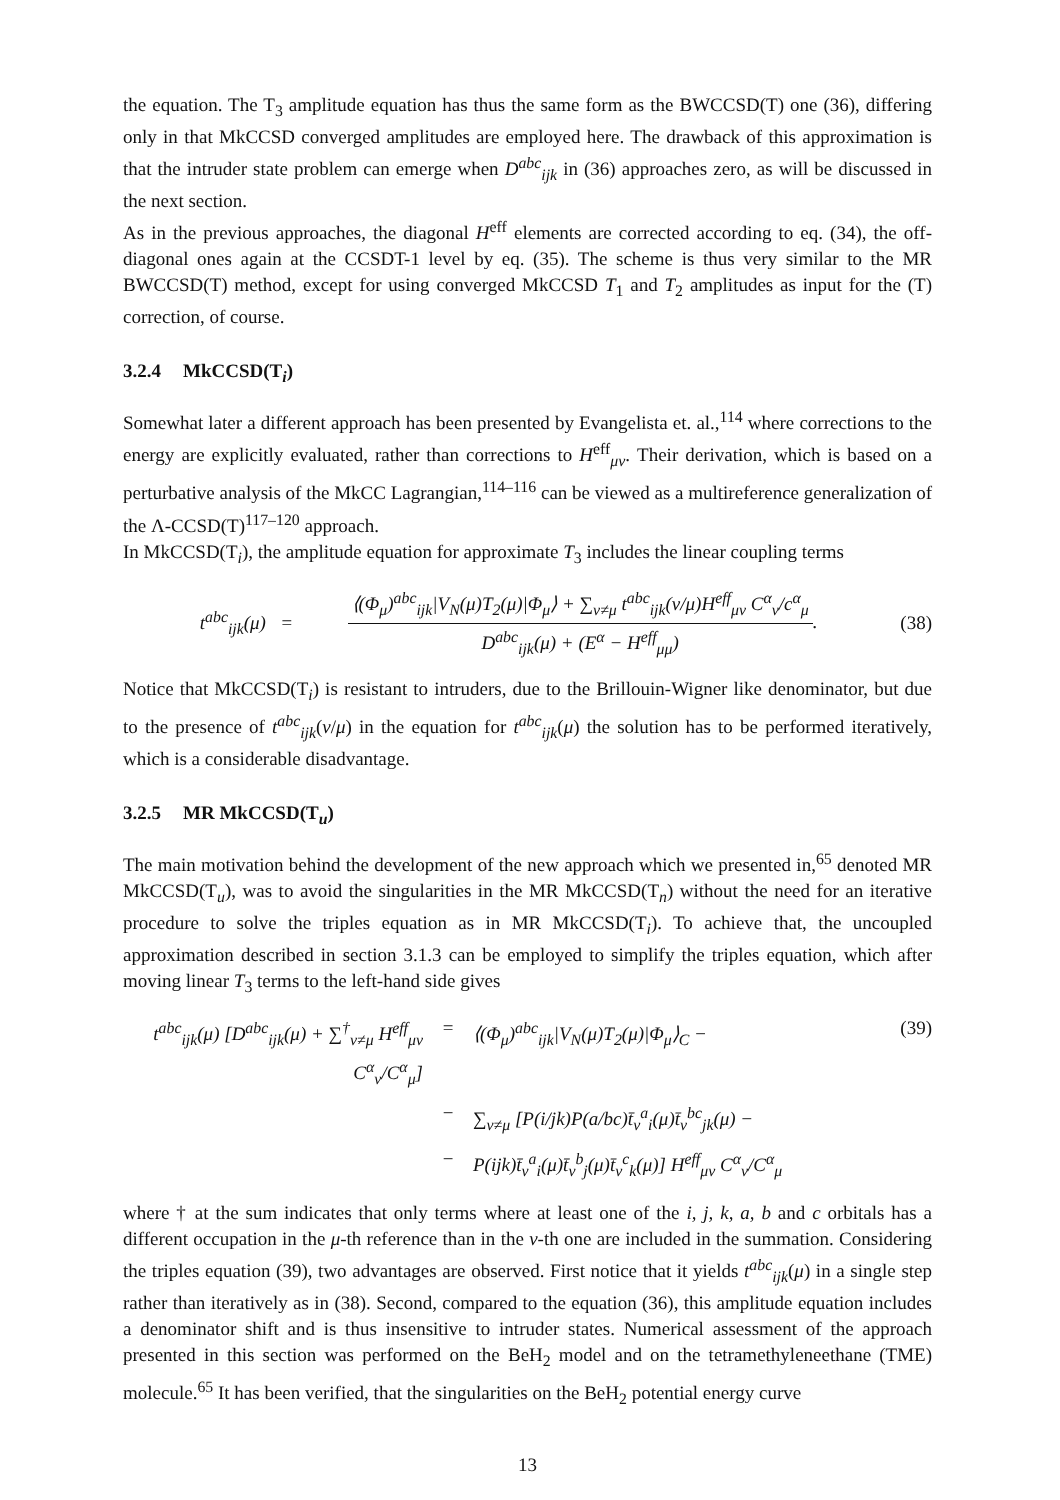the equation. The T<sub>3</sub> amplitude equation has thus the same form as the BWCCSD(T) one (36), differing only in that MkCCSD converged amplitudes are employed here. The drawback of this approximation is that the intruder state problem can emerge when D<sup>abc</sup><sub>ijk</sub> in (36) approaches zero, as will be discussed in the next section.
As in the previous approaches, the diagonal H<sup>eff</sup> elements are corrected according to eq. (34), the off-diagonal ones again at the CCSDT-1 level by eq. (35). The scheme is thus very similar to the MR BWCCSD(T) method, except for using converged MkCCSD T<sub>1</sub> and T<sub>2</sub> amplitudes as input for the (T) correction, of course.
3.2.4 MkCCSD(T<sub>i</sub>)
Somewhat later a different approach has been presented by Evangelista et. al.,<sup>114</sup> where corrections to the energy are explicitly evaluated, rather than corrections to H<sup>eff</sup><sub>μν</sub>. Their derivation, which is based on a perturbative analysis of the MkCC Lagrangian,<sup>114–116</sup> can be viewed as a multireference generalization of the Λ-CCSD(T)<sup>117–120</sup> approach.
In MkCCSD(T<sub>i</sub>), the amplitude equation for approximate T<sub>3</sub> includes the linear coupling terms
t<sup>abc</sup><sub>ijk</sub>(μ) =
⟨(Φ<sub>μ</sub>)<sup>abc</sup><sub>ijk</sub>|V<sub>N</sub>(μ)T<sub>2</sub>(μ)|Φ<sub>μ</sub>⟩ + ∑<sub>ν≠μ</sub> t<sup>abc</sup><sub>ijk</sub>(ν/μ)H<sup>eff</sup><sub>μν</sub> C<sup>α</sup><sub>ν</sub>/c<sup>α</sup><sub>μ</sub>
D<sup>abc</sup><sub>ijk</sub>(μ) + (E<sup>α</sup> − H<sup>eff</sup><sub>μμ</sub>)
.
(38)
Notice that MkCCSD(T<sub>i</sub>) is resistant to intruders, due to the Brillouin-Wigner like denominator, but due to the presence of t<sup>abc</sup><sub>ijk</sub>(ν/μ) in the equation for t<sup>abc</sup><sub>ijk</sub>(μ) the solution has to be performed iteratively, which is a considerable disadvantage.
3.2.5 MR MkCCSD(T<sub>u</sub>)
The main motivation behind the development of the new approach which we presented in,<sup>65</sup> denoted MR MkCCSD(T<sub>u</sub>), was to avoid the singularities in the MR MkCCSD(T<sub>n</sub>) without the need for an iterative procedure to solve the triples equation as in MR MkCCSD(T<sub>i</sub>). To achieve that, the uncoupled approximation described in section 3.1.3 can be employed to simplify the triples equation, which after moving linear T<sub>3</sub> terms to the left-hand side gives
t<sup>abc</sup><sub>ijk</sub>(μ) [D<sup>abc</sup><sub>ijk</sub>(μ) + ∑<sup>†</sup><sub>ν≠μ</sub> H<sup>eff</sup><sub>μν</sub> C<sup>α</sup><sub>ν</sub>/C<sup>α</sup><sub>μ</sub>]
= ⟨(Φ<sub>μ</sub>)<sup>abc</sup><sub>ijk</sub>|V<sub>N</sub>(μ)T<sub>2</sub>(μ)|Φ<sub>μ</sub>⟩<sub>C</sub> − (39)
− ∑<sub>ν≠μ</sub> [P(i/jk)P(a/bc)t̄<sub>ν</sub><sup>a</sup><sub>i</sub>(μ)t̄<sub>ν</sub><sup>bc</sup><sub>jk</sub>(μ) −
− P(ijk)t̄<sub>ν</sub><sup>a</sup><sub>i</sub>(μ)t̄<sub>ν</sub><sup>b</sup><sub>j</sub>(μ)t̄<sub>ν</sub><sup>c</sup><sub>k</sub>(μ)] H<sup>eff</sup><sub>μν</sub> C<sup>α</sup><sub>ν</sub>/C<sup>α</sup><sub>μ</sub>
where † at the sum indicates that only terms where at least one of the i, j, k, a, b and c orbitals has a different occupation in the μ-th reference than in the ν-th one are included in the summation. Considering the triples equation (39), two advantages are observed. First notice that it yields t<sup>abc</sup><sub>ijk</sub>(μ) in a single step rather than iteratively as in (38). Second, compared to the equation (36), this amplitude equation includes a denominator shift and is thus insensitive to intruder states. Numerical assessment of the approach presented in this section was performed on the BeH<sub>2</sub> model and on the tetramethyleneethane (TME) molecule.<sup>65</sup> It has been verified, that the singularities on the BeH<sub>2</sub> potential energy curve
13